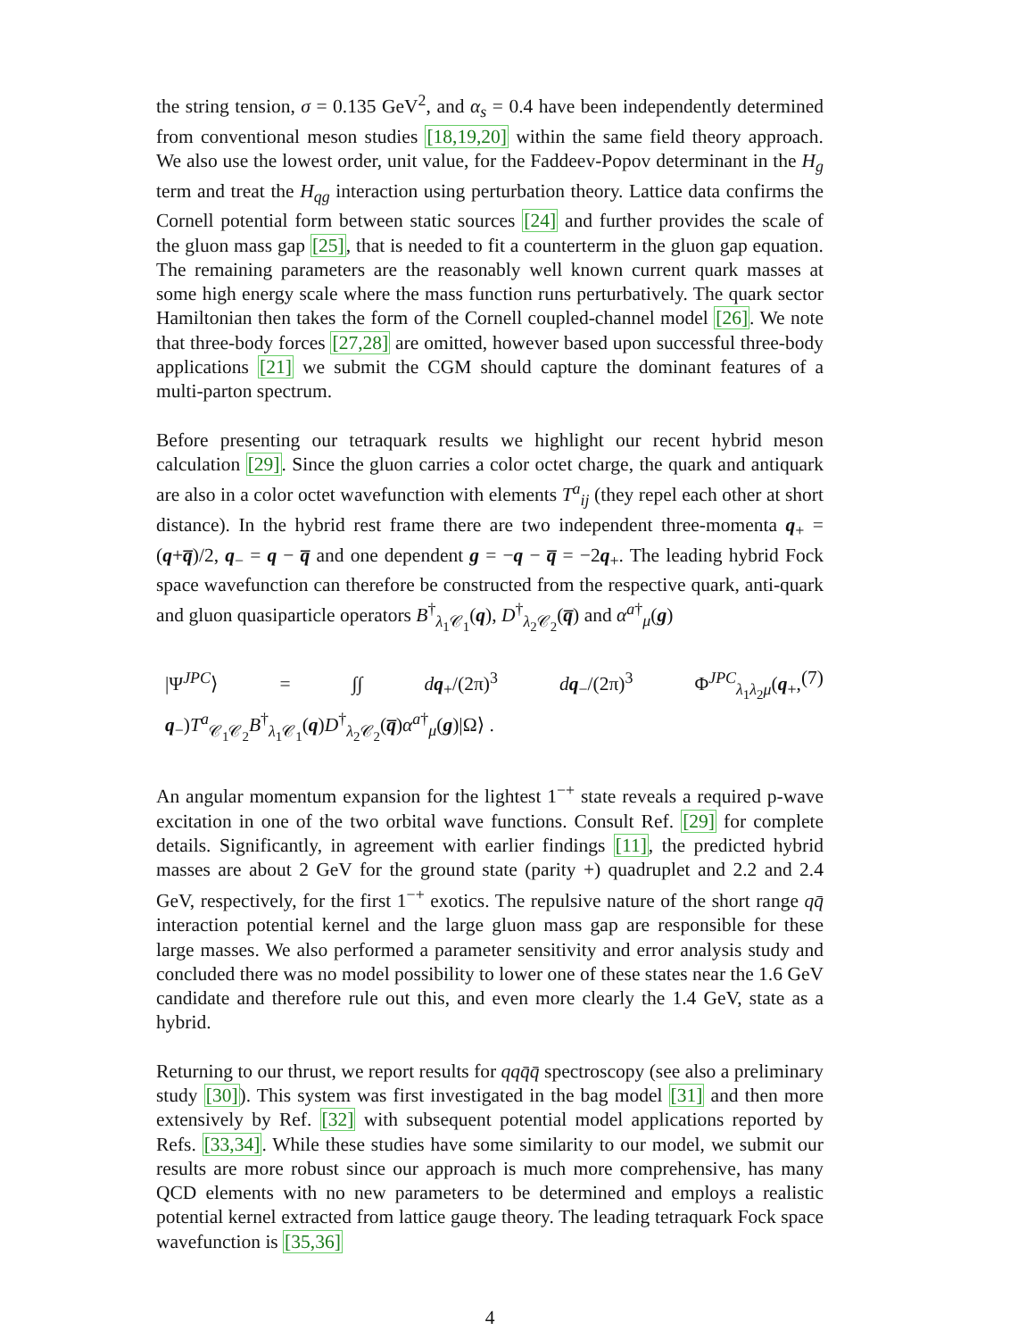the string tension, σ = 0.135 GeV<sup>2</sup>, and α<sub>s</sub> = 0.4 have been independently determined from conventional meson studies [18,19,20] within the same field theory approach. We also use the lowest order, unit value, for the Faddeev-Popov determinant in the H<sub>g</sub> term and treat the H<sub>qg</sub> interaction using perturbation theory. Lattice data confirms the Cornell potential form between static sources [24] and further provides the scale of the gluon mass gap [25], that is needed to fit a counterterm in the gluon gap equation. The remaining parameters are the reasonably well known current quark masses at some high energy scale where the mass function runs perturbatively. The quark sector Hamiltonian then takes the form of the Cornell coupled-channel model [26]. We note that three-body forces [27,28] are omitted, however based upon successful three-body applications [21] we submit the CGM should capture the dominant features of a multi-parton spectrum.
Before presenting our tetraquark results we highlight our recent hybrid meson calculation [29]. Since the gluon carries a color octet charge, the quark and antiquark are also in a color octet wavefunction with elements T<sup>a</sup><sub>ij</sub> (they repel each other at short distance). In the hybrid rest frame there are two independent three-momenta q<sub>+</sub> = (q+q̅)/2, q<sub>−</sub> = q − q̅ and one dependent g = −q − q̅ = −2q<sub>+</sub>. The leading hybrid Fock space wavefunction can therefore be constructed from the respective quark, anti-quark and gluon quasiparticle operators B<sup>†</sup><sub>λ<sub>1</sub>𝒞<sub>1</sub></sub>(q), D<sup>†</sup><sub>λ<sub>2</sub>𝒞<sub>2</sub></sub>(q̅) and α<sup>a†</sup><sub>μ</sub>(g)
|Ψ<sup>JPC</sup>⟩ = ∫∫ dq<sub>+</sub>/(2π)<sup>3</sup> dq<sub>−</sub>/(2π)<sup>3</sup> Φ<sup>JPC</sup><sub>λ<sub>1</sub>λ<sub>2</sub>μ</sub>(q<sub>+</sub>, q<sub>−</sub>)T<sup>a</sup><sub>𝒞<sub>1</sub>𝒞<sub>2</sub></sub>B<sup>†</sup><sub>λ<sub>1</sub>𝒞<sub>1</sub></sub>(q)D<sup>†</sup><sub>λ<sub>2</sub>𝒞<sub>2</sub></sub>(q̅)α<sup>a†</sup><sub>μ</sub>(g)|Ω⟩ . (7)
An angular momentum expansion for the lightest 1<sup>−+</sup> state reveals a required p-wave excitation in one of the two orbital wave functions. Consult Ref. [29] for complete details. Significantly, in agreement with earlier findings [11], the predicted hybrid masses are about 2 GeV for the ground state (parity +) quadruplet and 2.2 and 2.4 GeV, respectively, for the first 1<sup>−+</sup> exotics. The repulsive nature of the short range qq̄ interaction potential kernel and the large gluon mass gap are responsible for these large masses. We also performed a parameter sensitivity and error analysis study and concluded there was no model possibility to lower one of these states near the 1.6 GeV candidate and therefore rule out this, and even more clearly the 1.4 GeV, state as a hybrid.
Returning to our thrust, we report results for qqq̄q̄ spectroscopy (see also a preliminary study [30]). This system was first investigated in the bag model [31] and then more extensively by Ref. [32] with subsequent potential model applications reported by Refs. [33,34]. While these studies have some similarity to our model, we submit our results are more robust since our approach is much more comprehensive, has many QCD elements with no new parameters to be determined and employs a realistic potential kernel extracted from lattice gauge theory. The leading tetraquark Fock space wavefunction is [35,36]
4